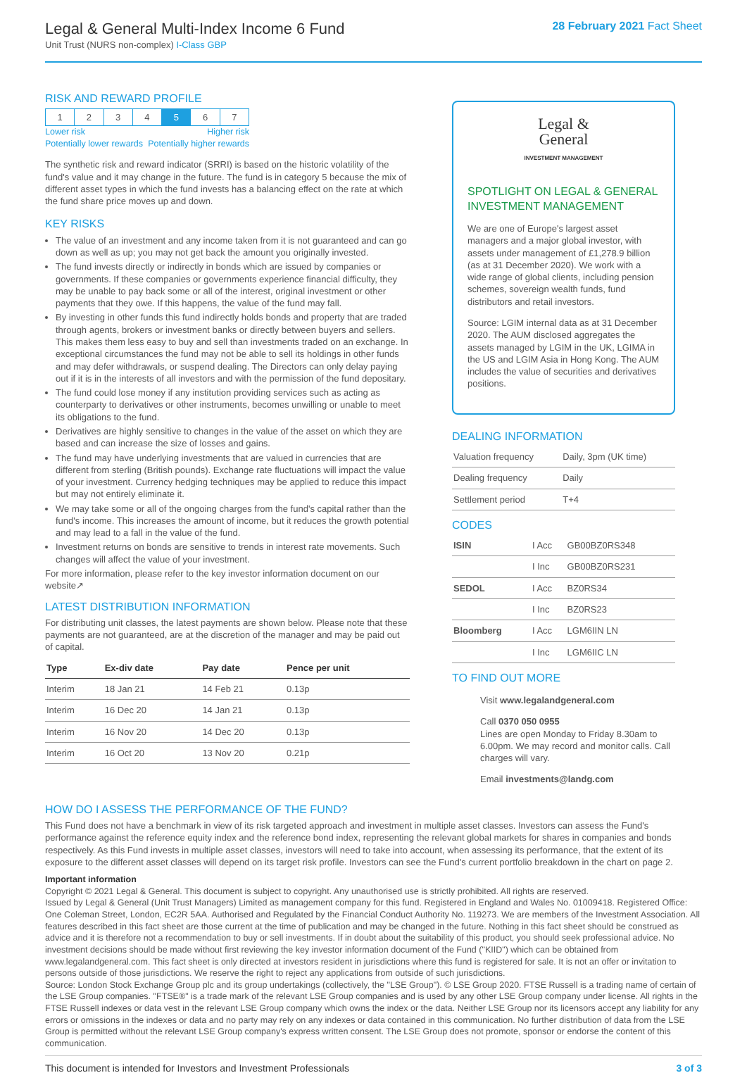Legal & General Multi-Index Income 6 Fund
Unit Trust (NURS non-complex) I-Class GBP
28 February 2021 Fact Sheet
RISK AND REWARD PROFILE
| 1 | 2 | 3 | 4 | 5 | 6 | 7 |
Lower risk Higher risk
Potentially lower rewards Potentially higher rewards
The synthetic risk and reward indicator (SRRI) is based on the historic volatility of the fund's value and it may change in the future. The fund is in category 5 because the mix of different asset types in which the fund invests has a balancing effect on the rate at which the fund share price moves up and down.
KEY RISKS
The value of an investment and any income taken from it is not guaranteed and can go down as well as up; you may not get back the amount you originally invested.
The fund invests directly or indirectly in bonds which are issued by companies or governments. If these companies or governments experience financial difficulty, they may be unable to pay back some or all of the interest, original investment or other payments that they owe. If this happens, the value of the fund may fall.
By investing in other funds this fund indirectly holds bonds and property that are traded through agents, brokers or investment banks or directly between buyers and sellers. This makes them less easy to buy and sell than investments traded on an exchange. In exceptional circumstances the fund may not be able to sell its holdings in other funds and may defer withdrawals, or suspend dealing. The Directors can only delay paying out if it is in the interests of all investors and with the permission of the fund depositary.
The fund could lose money if any institution providing services such as acting as counterparty to derivatives or other instruments, becomes unwilling or unable to meet its obligations to the fund.
Derivatives are highly sensitive to changes in the value of the asset on which they are based and can increase the size of losses and gains.
The fund may have underlying investments that are valued in currencies that are different from sterling (British pounds). Exchange rate fluctuations will impact the value of your investment. Currency hedging techniques may be applied to reduce this impact but may not entirely eliminate it.
We may take some or all of the ongoing charges from the fund's capital rather than the fund's income. This increases the amount of income, but it reduces the growth potential and may lead to a fall in the value of the fund.
Investment returns on bonds are sensitive to trends in interest rate movements. Such changes will affect the value of your investment.
For more information, please refer to the key investor information document on our website↗
LATEST DISTRIBUTION INFORMATION
For distributing unit classes, the latest payments are shown below. Please note that these payments are not guaranteed, are at the discretion of the manager and may be paid out of capital.
| Type | Ex-div date | Pay date | Pence per unit |
| --- | --- | --- | --- |
| Interim | 18 Jan 21 | 14 Feb 21 | 0.13p |
| Interim | 16 Dec 20 | 14 Jan 21 | 0.13p |
| Interim | 16 Nov 20 | 14 Dec 20 | 0.13p |
| Interim | 16 Oct 20 | 13 Nov 20 | 0.21p |
Legal &
General
INVESTMENT MANAGEMENT
SPOTLIGHT ON LEGAL & GENERAL INVESTMENT MANAGEMENT
We are one of Europe's largest asset managers and a major global investor, with assets under management of £1,278.9 billion (as at 31 December 2020). We work with a wide range of global clients, including pension schemes, sovereign wealth funds, fund distributors and retail investors.
Source: LGIM internal data as at 31 December 2020. The AUM disclosed aggregates the assets managed by LGIM in the UK, LGIMA in the US and LGIM Asia in Hong Kong. The AUM includes the value of securities and derivatives positions.
DEALING INFORMATION
| Valuation frequency | Daily, 3pm (UK time) |
| Dealing frequency | Daily |
| Settlement period | T+4 |
CODES
| ISIN | I Acc | GB00BZ0RS348 |
| | I Inc | GB00BZ0RS231 |
| SEDOL | I Acc | BZ0RS34 |
| | I Inc | BZ0RS23 |
| Bloomberg | I Acc | LGM6IIN LN |
| | I Inc | LGM6IIC LN |
TO FIND OUT MORE
Visit www.legalandgeneral.com
Call 0370 050 0955
Lines are open Monday to Friday 8.30am to 6.00pm. We may record and monitor calls. Call charges will vary.
Email investments@landg.com
HOW DO I ASSESS THE PERFORMANCE OF THE FUND?
This Fund does not have a benchmark in view of its risk targeted approach and investment in multiple asset classes. Investors can assess the Fund's performance against the reference equity index and the reference bond index, representing the relevant global markets for shares in companies and bonds respectively. As this Fund invests in multiple asset classes, investors will need to take into account, when assessing its performance, that the extent of its exposure to the different asset classes will depend on its target risk profile. Investors can see the Fund's current portfolio breakdown in the chart on page 2.
Important information
Copyright © 2021 Legal & General. This document is subject to copyright. Any unauthorised use is strictly prohibited. All rights are reserved.
Issued by Legal & General (Unit Trust Managers) Limited as management company for this fund. Registered in England and Wales No. 01009418. Registered Office: One Coleman Street, London, EC2R 5AA. Authorised and Regulated by the Financial Conduct Authority No. 119273. We are members of the Investment Association. All features described in this fact sheet are those current at the time of publication and may be changed in the future. Nothing in this fact sheet should be construed as advice and it is therefore not a recommendation to buy or sell investments. If in doubt about the suitability of this product, you should seek professional advice. No investment decisions should be made without first reviewing the key investor information document of the Fund ("KIID") which can be obtained from www.legalandgeneral.com. This fact sheet is only directed at investors resident in jurisdictions where this fund is registered for sale. It is not an offer or invitation to persons outside of those jurisdictions. We reserve the right to reject any applications from outside of such jurisdictions.
Source: London Stock Exchange Group plc and its group undertakings (collectively, the "LSE Group"). © LSE Group 2020. FTSE Russell is a trading name of certain of the LSE Group companies. "FTSE®" is a trade mark of the relevant LSE Group companies and is used by any other LSE Group company under license. All rights in the FTSE Russell indexes or data vest in the relevant LSE Group company which owns the index or the data. Neither LSE Group nor its licensors accept any liability for any errors or omissions in the indexes or data and no party may rely on any indexes or data contained in this communication. No further distribution of data from the LSE Group is permitted without the relevant LSE Group company's express written consent. The LSE Group does not promote, sponsor or endorse the content of this communication.
This document is intended for Investors and Investment Professionals 3 of 3